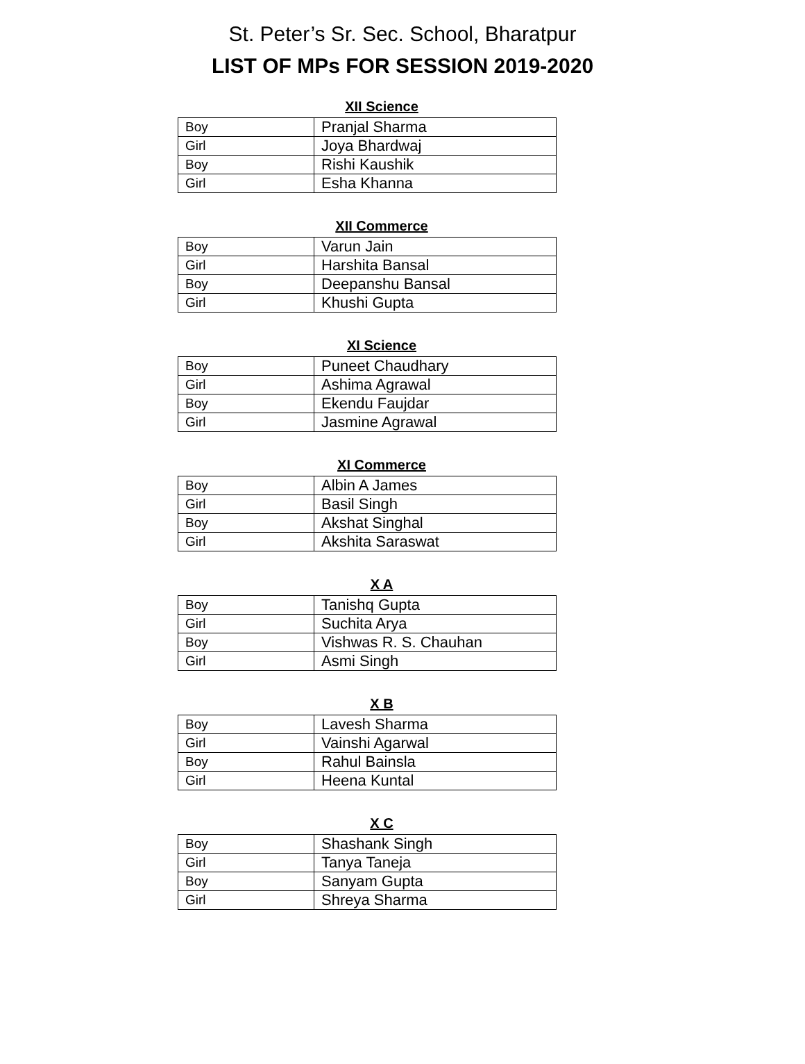St. Peter’s Sr. Sec. School, Bharatpur
LIST OF MPs FOR SESSION 2019-2020
XII Science
| Boy | Pranjal Sharma |
| Girl | Joya Bhardwaj |
| Boy | Rishi Kaushik |
| Girl | Esha Khanna |
XII Commerce
| Boy | Varun Jain |
| Girl | Harshita Bansal |
| Boy | Deepanshu Bansal |
| Girl | Khushi Gupta |
XI Science
| Boy | Puneet Chaudhary |
| Girl | Ashima Agrawal |
| Boy | Ekendu Faujdar |
| Girl | Jasmine Agrawal |
XI Commerce
| Boy | Albin A James |
| Girl | Basil Singh |
| Boy | Akshat Singhal |
| Girl | Akshita Saraswat |
X A
| Boy | Tanishq Gupta |
| Girl | Suchita Arya |
| Boy | Vishwas R. S. Chauhan |
| Girl | Asmi Singh |
X B
| Boy | Lavesh Sharma |
| Girl | Vainshi Agarwal |
| Boy | Rahul Bainsla |
| Girl | Heena Kuntal |
X C
| Boy | Shashank Singh |
| Girl | Tanya Taneja |
| Boy | Sanyam Gupta |
| Girl | Shreya Sharma |